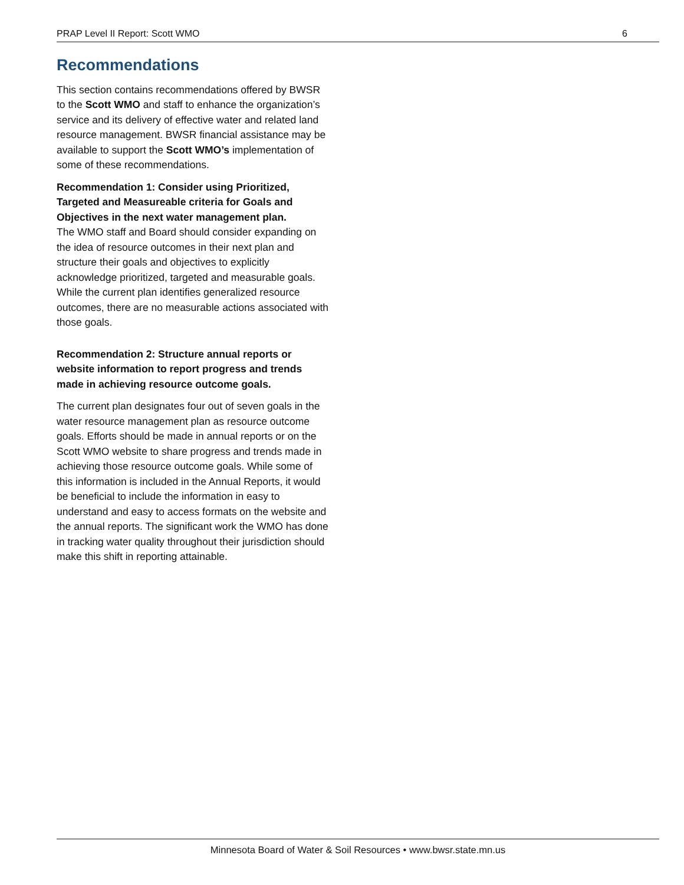PRAP Level II Report: Scott WMO 6
Recommendations
This section contains recommendations offered by BWSR to the Scott WMO and staff to enhance the organization’s service and its delivery of effective water and related land resource management. BWSR financial assistance may be available to support the Scott WMO’s implementation of some of these recommendations.
Recommendation 1: Consider using Prioritized, Targeted and Measureable criteria for Goals and Objectives in the next water management plan.
The WMO staff and Board should consider expanding on the idea of resource outcomes in their next plan and structure their goals and objectives to explicitly acknowledge prioritized, targeted and measurable goals. While the current plan identifies generalized resource outcomes, there are no measurable actions associated with those goals.
Recommendation 2: Structure annual reports or website information to report progress and trends made in achieving resource outcome goals.
The current plan designates four out of seven goals in the water resource management plan as resource outcome goals. Efforts should be made in annual reports or on the Scott WMO website to share progress and trends made in achieving those resource outcome goals. While some of this information is included in the Annual Reports, it would be beneficial to include the information in easy to understand and easy to access formats on the website and the annual reports. The significant work the WMO has done in tracking water quality throughout their jurisdiction should make this shift in reporting attainable.
Minnesota Board of Water & Soil Resources • www.bwsr.state.mn.us